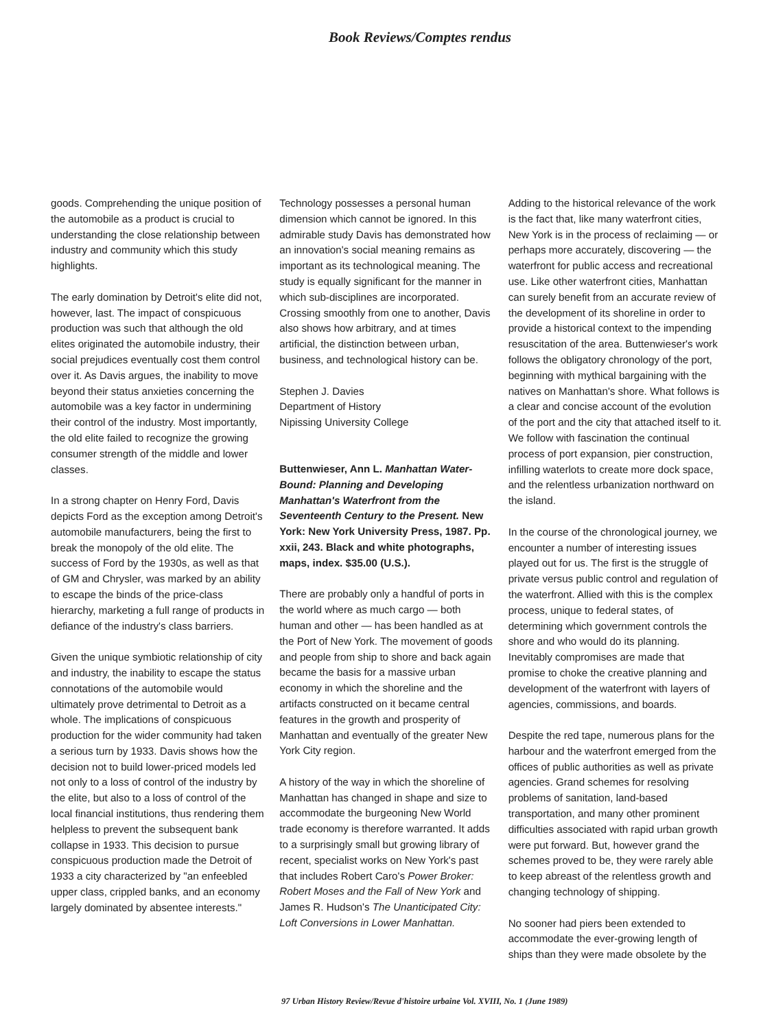Book Reviews/Comptes rendus
goods. Comprehending the unique position of the automobile as a product is crucial to understanding the close relationship between industry and community which this study highlights.
The early domination by Detroit's elite did not, however, last. The impact of conspicuous production was such that although the old elites originated the automobile industry, their social prejudices eventually cost them control over it. As Davis argues, the inability to move beyond their status anxieties concerning the automobile was a key factor in undermining their control of the industry. Most importantly, the old elite failed to recognize the growing consumer strength of the middle and lower classes.
In a strong chapter on Henry Ford, Davis depicts Ford as the exception among Detroit's automobile manufacturers, being the first to break the monopoly of the old elite. The success of Ford by the 1930s, as well as that of GM and Chrysler, was marked by an ability to escape the binds of the price-class hierarchy, marketing a full range of products in defiance of the industry's class barriers.
Given the unique symbiotic relationship of city and industry, the inability to escape the status connotations of the automobile would ultimately prove detrimental to Detroit as a whole. The implications of conspicuous production for the wider community had taken a serious turn by 1933. Davis shows how the decision not to build lower-priced models led not only to a loss of control of the industry by the elite, but also to a loss of control of the local financial institutions, thus rendering them helpless to prevent the subsequent bank collapse in 1933. This decision to pursue conspicuous production made the Detroit of 1933 a city characterized by "an enfeebled upper class, crippled banks, and an economy largely dominated by absentee interests."
Technology possesses a personal human dimension which cannot be ignored. In this admirable study Davis has demonstrated how an innovation's social meaning remains as important as its technological meaning. The study is equally significant for the manner in which sub-disciplines are incorporated. Crossing smoothly from one to another, Davis also shows how arbitrary, and at times artificial, the distinction between urban, business, and technological history can be.
Stephen J. Davies
Department of History
Nipissing University College
Buttenwieser, Ann L. Manhattan Water-Bound: Planning and Developing Manhattan's Waterfront from the Seventeenth Century to the Present. New York: New York University Press, 1987. Pp. xxii, 243. Black and white photographs, maps, index. $35.00 (U.S.).
There are probably only a handful of ports in the world where as much cargo — both human and other — has been handled as at the Port of New York. The movement of goods and people from ship to shore and back again became the basis for a massive urban economy in which the shoreline and the artifacts constructed on it became central features in the growth and prosperity of Manhattan and eventually of the greater New York City region.
A history of the way in which the shoreline of Manhattan has changed in shape and size to accommodate the burgeoning New World trade economy is therefore warranted. It adds to a surprisingly small but growing library of recent, specialist works on New York's past that includes Robert Caro's Power Broker: Robert Moses and the Fall of New York and James R. Hudson's The Unanticipated City: Loft Conversions in Lower Manhattan.
Adding to the historical relevance of the work is the fact that, like many waterfront cities, New York is in the process of reclaiming — or perhaps more accurately, discovering — the waterfront for public access and recreational use. Like other waterfront cities, Manhattan can surely benefit from an accurate review of the development of its shoreline in order to provide a historical context to the impending resuscitation of the area. Buttenwieser's work follows the obligatory chronology of the port, beginning with mythical bargaining with the natives on Manhattan's shore. What follows is a clear and concise account of the evolution of the port and the city that attached itself to it. We follow with fascination the continual process of port expansion, pier construction, infilling waterlots to create more dock space, and the relentless urbanization northward on the island.
In the course of the chronological journey, we encounter a number of interesting issues played out for us. The first is the struggle of private versus public control and regulation of the waterfront. Allied with this is the complex process, unique to federal states, of determining which government controls the shore and who would do its planning. Inevitably compromises are made that promise to choke the creative planning and development of the waterfront with layers of agencies, commissions, and boards.
Despite the red tape, numerous plans for the harbour and the waterfront emerged from the offices of public authorities as well as private agencies. Grand schemes for resolving problems of sanitation, land-based transportation, and many other prominent difficulties associated with rapid urban growth were put forward. But, however grand the schemes proved to be, they were rarely able to keep abreast of the relentless growth and changing technology of shipping.
No sooner had piers been extended to accommodate the ever-growing length of ships than they were made obsolete by the
97 Urban History Review/Revue d'histoire urbaine Vol. XVIII, No. 1 (June 1989)